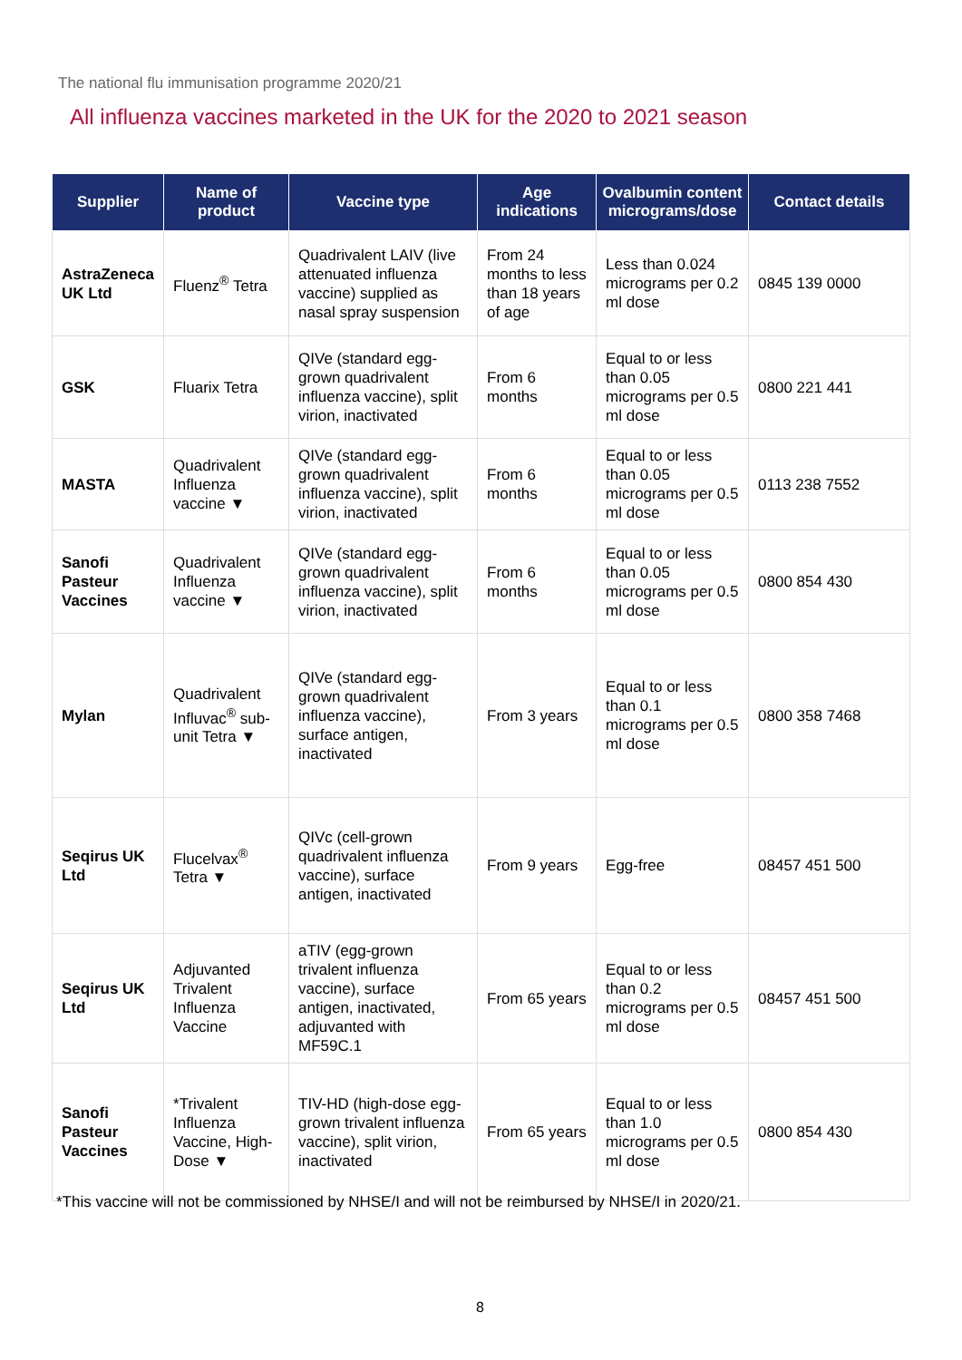The national flu immunisation programme 2020/21
All influenza vaccines marketed in the UK for the 2020 to 2021 season
| Supplier | Name of product | Vaccine type | Age indications | Ovalbumin content micrograms/dose | Contact details |
| --- | --- | --- | --- | --- | --- |
| AstraZeneca UK Ltd | Fluenz<sup>®</sup> Tetra | Quadrivalent LAIV (live attenuated influenza vaccine) supplied as nasal spray suspension | From 24 months to less than 18 years of age | Less than 0.024 micrograms per 0.2 ml dose | 0845 139 0000 |
| GSK | Fluarix Tetra | QIVe (standard egg-grown quadrivalent influenza vaccine), split virion, inactivated | From 6 months | Equal to or less than 0.05 micrograms per 0.5 ml dose | 0800 221 441 |
| MASTA | Quadrivalent Influenza vaccine ▼ | QIVe (standard egg-grown quadrivalent influenza vaccine), split virion, inactivated | From 6 months | Equal to or less than 0.05 micrograms per 0.5 ml dose | 0113 238 7552 |
| Sanofi Pasteur Vaccines | Quadrivalent Influenza vaccine ▼ | QIVe (standard egg-grown quadrivalent influenza vaccine), split virion, inactivated | From 6 months | Equal to or less than 0.05 micrograms per 0.5 ml dose | 0800 854 430 |
| Mylan | Quadrivalent Influvac<sup>®</sup> sub-unit Tetra ▼ | QIVe (standard egg-grown quadrivalent influenza vaccine), surface antigen, inactivated | From 3 years | Equal to or less than 0.1 micrograms per 0.5 ml dose | 0800 358 7468 |
| Seqirus UK Ltd | Flucelvax<sup>®</sup> Tetra ▼ | QIVc (cell-grown quadrivalent influenza vaccine), surface antigen, inactivated | From 9 years | Egg-free | 08457 451 500 |
| Seqirus UK Ltd | Adjuvanted Trivalent Influenza Vaccine | aTIV (egg-grown trivalent influenza vaccine), surface antigen, inactivated, adjuvanted with MF59C.1 | From 65 years | Equal to or less than 0.2 micrograms per 0.5 ml dose | 08457 451 500 |
| Sanofi Pasteur Vaccines | *Trivalent Influenza Vaccine, High-Dose ▼ | TIV-HD (high-dose egg-grown trivalent influenza vaccine), split virion, inactivated | From 65 years | Equal to or less than 1.0 micrograms per 0.5 ml dose | 0800 854 430 |
*This vaccine will not be commissioned by NHSE/I and will not be reimbursed by NHSE/I in 2020/21.
8